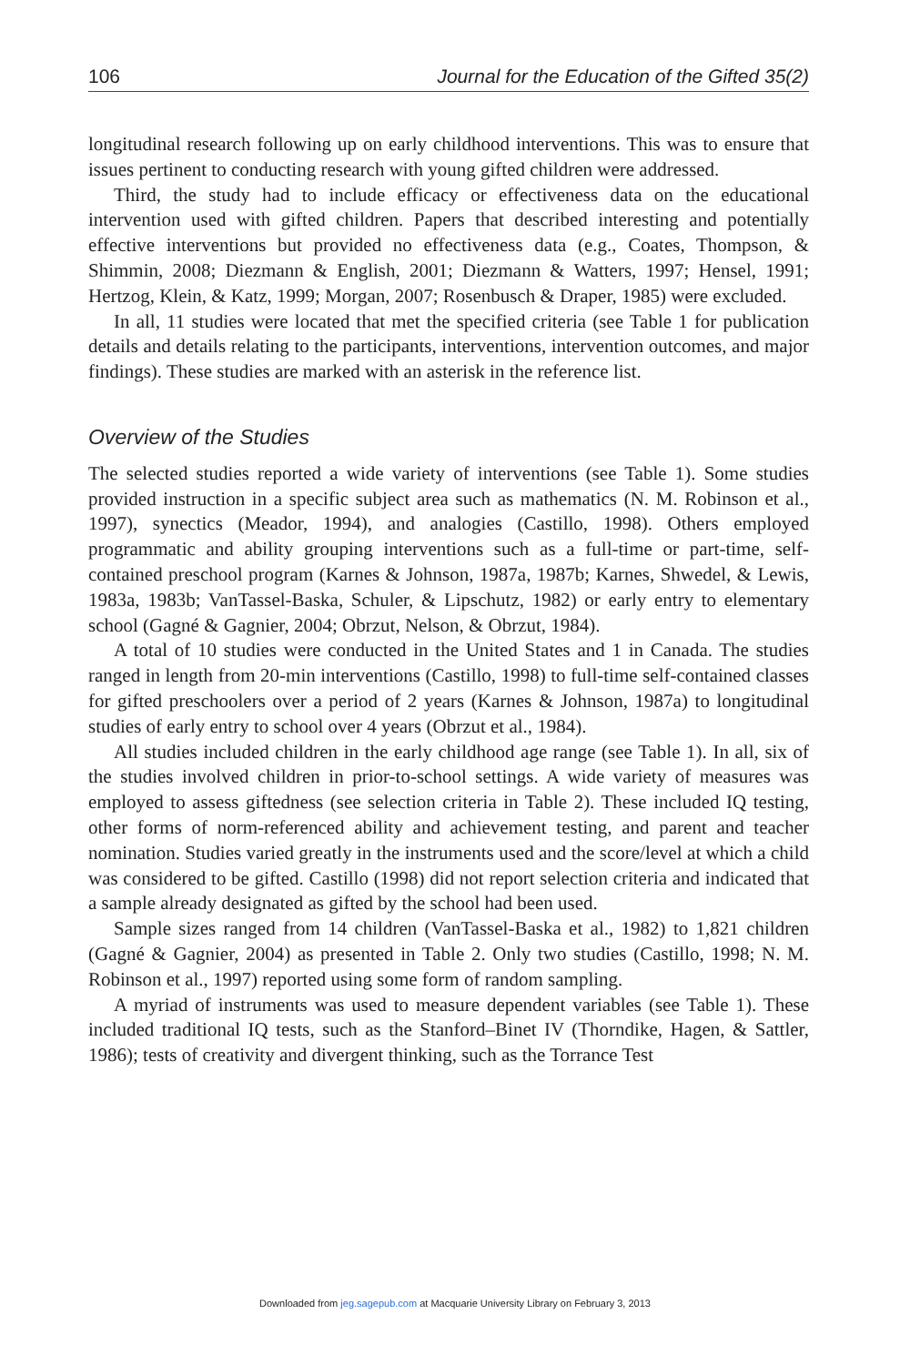106 Journal for the Education of the Gifted 35(2)
longitudinal research following up on early childhood interventions. This was to ensure that issues pertinent to conducting research with young gifted children were addressed.
Third, the study had to include efficacy or effectiveness data on the educational intervention used with gifted children. Papers that described interesting and potentially effective interventions but provided no effectiveness data (e.g., Coates, Thompson, & Shimmin, 2008; Diezmann & English, 2001; Diezmann & Watters, 1997; Hensel, 1991; Hertzog, Klein, & Katz, 1999; Morgan, 2007; Rosenbusch & Draper, 1985) were excluded.
In all, 11 studies were located that met the specified criteria (see Table 1 for publication details and details relating to the participants, interventions, intervention outcomes, and major findings). These studies are marked with an asterisk in the reference list.
Overview of the Studies
The selected studies reported a wide variety of interventions (see Table 1). Some studies provided instruction in a specific subject area such as mathematics (N. M. Robinson et al., 1997), synectics (Meador, 1994), and analogies (Castillo, 1998). Others employed programmatic and ability grouping interventions such as a full-time or part-time, self-contained preschool program (Karnes & Johnson, 1987a, 1987b; Karnes, Shwedel, & Lewis, 1983a, 1983b; VanTassel-Baska, Schuler, & Lipschutz, 1982) or early entry to elementary school (Gagné & Gagnier, 2004; Obrzut, Nelson, & Obrzut, 1984).
A total of 10 studies were conducted in the United States and 1 in Canada. The studies ranged in length from 20-min interventions (Castillo, 1998) to full-time self-contained classes for gifted preschoolers over a period of 2 years (Karnes & Johnson, 1987a) to longitudinal studies of early entry to school over 4 years (Obrzut et al., 1984).
All studies included children in the early childhood age range (see Table 1). In all, six of the studies involved children in prior-to-school settings. A wide variety of measures was employed to assess giftedness (see selection criteria in Table 2). These included IQ testing, other forms of norm-referenced ability and achievement testing, and parent and teacher nomination. Studies varied greatly in the instruments used and the score/level at which a child was considered to be gifted. Castillo (1998) did not report selection criteria and indicated that a sample already designated as gifted by the school had been used.
Sample sizes ranged from 14 children (VanTassel-Baska et al., 1982) to 1,821 children (Gagné & Gagnier, 2004) as presented in Table 2. Only two studies (Castillo, 1998; N. M. Robinson et al., 1997) reported using some form of random sampling.
A myriad of instruments was used to measure dependent variables (see Table 1). These included traditional IQ tests, such as the Stanford–Binet IV (Thorndike, Hagen, & Sattler, 1986); tests of creativity and divergent thinking, such as the Torrance Test
Downloaded from jeg.sagepub.com at Macquarie University Library on February 3, 2013